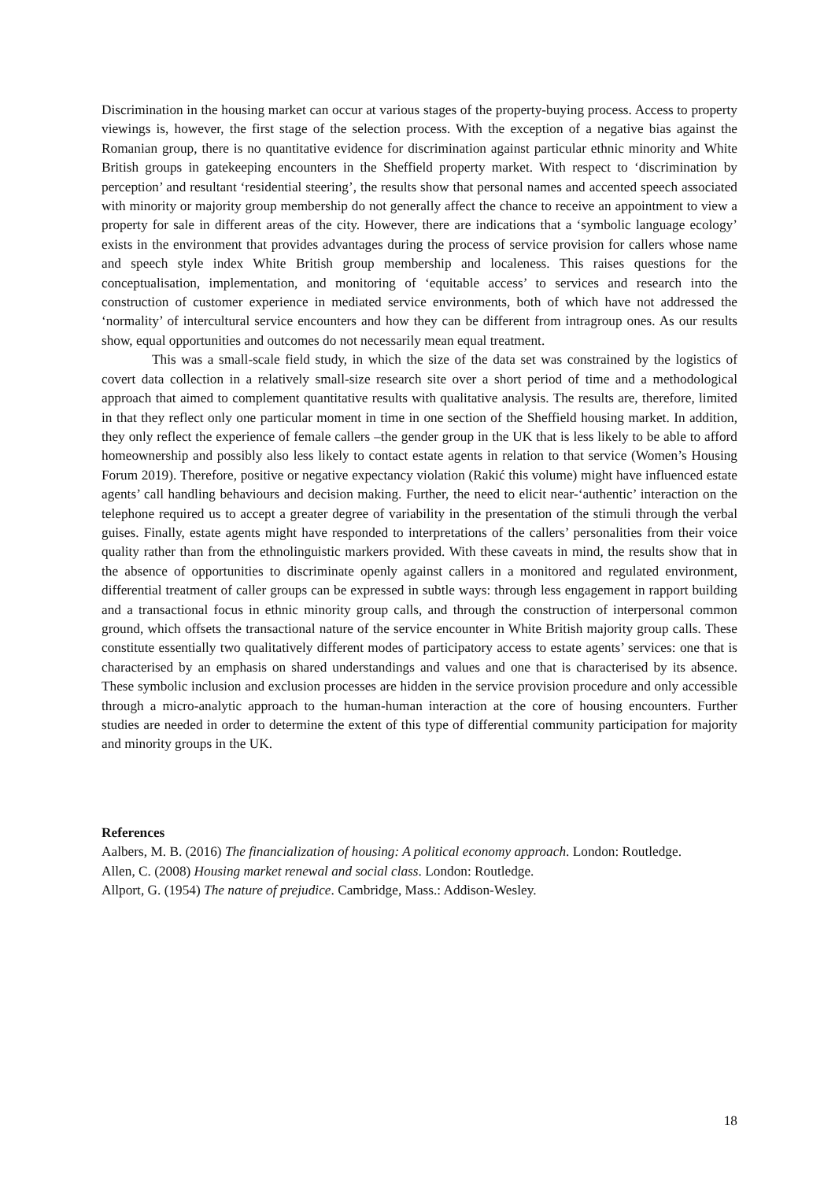Discrimination in the housing market can occur at various stages of the property-buying process. Access to property viewings is, however, the first stage of the selection process. With the exception of a negative bias against the Romanian group, there is no quantitative evidence for discrimination against particular ethnic minority and White British groups in gatekeeping encounters in the Sheffield property market. With respect to ‘discrimination by perception’ and resultant ‘residential steering’, the results show that personal names and accented speech associated with minority or majority group membership do not generally affect the chance to receive an appointment to view a property for sale in different areas of the city. However, there are indications that a ‘symbolic language ecology’ exists in the environment that provides advantages during the process of service provision for callers whose name and speech style index White British group membership and localeness. This raises questions for the conceptualisation, implementation, and monitoring of ‘equitable access’ to services and research into the construction of customer experience in mediated service environments, both of which have not addressed the ‘normality’ of intercultural service encounters and how they can be different from intragroup ones. As our results show, equal opportunities and outcomes do not necessarily mean equal treatment.
This was a small-scale field study, in which the size of the data set was constrained by the logistics of covert data collection in a relatively small-size research site over a short period of time and a methodological approach that aimed to complement quantitative results with qualitative analysis. The results are, therefore, limited in that they reflect only one particular moment in time in one section of the Sheffield housing market. In addition, they only reflect the experience of female callers –the gender group in the UK that is less likely to be able to afford homeownership and possibly also less likely to contact estate agents in relation to that service (Women’s Housing Forum 2019). Therefore, positive or negative expectancy violation (Rakić this volume) might have influenced estate agents’ call handling behaviours and decision making. Further, the need to elicit near-‘authentic’ interaction on the telephone required us to accept a greater degree of variability in the presentation of the stimuli through the verbal guises. Finally, estate agents might have responded to interpretations of the callers’ personalities from their voice quality rather than from the ethnolinguistic markers provided. With these caveats in mind, the results show that in the absence of opportunities to discriminate openly against callers in a monitored and regulated environment, differential treatment of caller groups can be expressed in subtle ways: through less engagement in rapport building and a transactional focus in ethnic minority group calls, and through the construction of interpersonal common ground, which offsets the transactional nature of the service encounter in White British majority group calls. These constitute essentially two qualitatively different modes of participatory access to estate agents’ services: one that is characterised by an emphasis on shared understandings and values and one that is characterised by its absence. These symbolic inclusion and exclusion processes are hidden in the service provision procedure and only accessible through a micro-analytic approach to the human-human interaction at the core of housing encounters. Further studies are needed in order to determine the extent of this type of differential community participation for majority and minority groups in the UK.
References
Aalbers, M. B. (2016) The financialization of housing: A political economy approach. London: Routledge.
Allen, C. (2008) Housing market renewal and social class. London: Routledge.
Allport, G. (1954) The nature of prejudice. Cambridge, Mass.: Addison-Wesley.
18